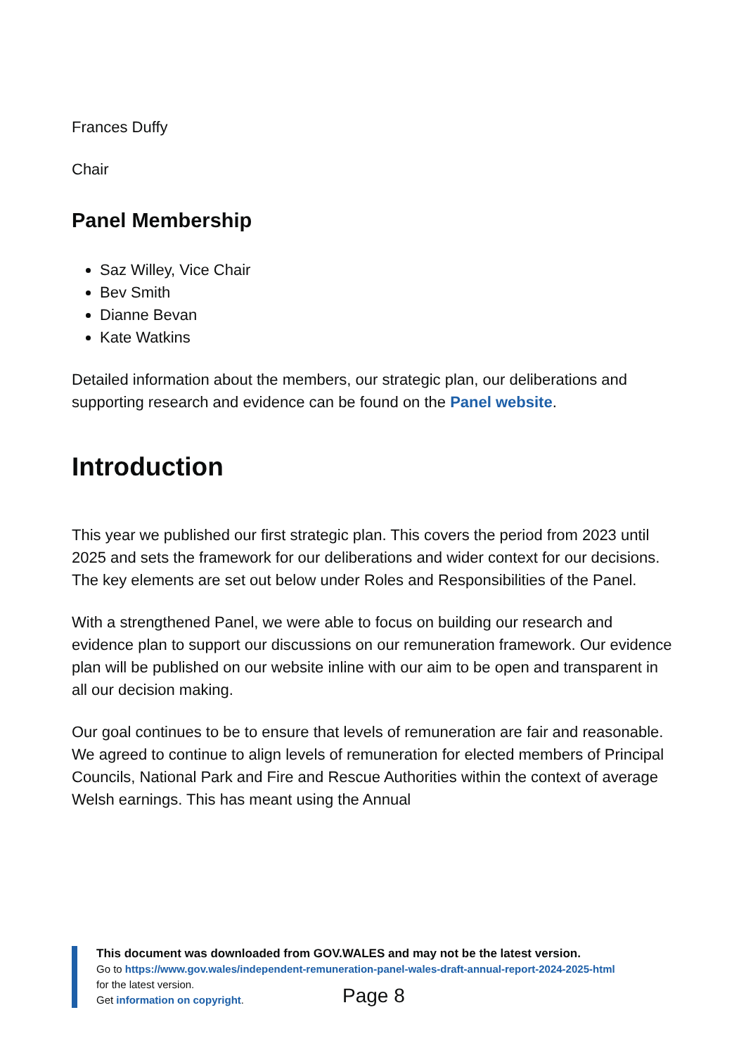Frances Duffy
Chair
Panel Membership
Saz Willey, Vice Chair
Bev Smith
Dianne Bevan
Kate Watkins
Detailed information about the members, our strategic plan, our deliberations and supporting research and evidence can be found on the Panel website.
Introduction
This year we published our first strategic plan. This covers the period from 2023 until 2025 and sets the framework for our deliberations and wider context for our decisions. The key elements are set out below under Roles and Responsibilities of the Panel.
With a strengthened Panel, we were able to focus on building our research and evidence plan to support our discussions on our remuneration framework. Our evidence plan will be published on our website inline with our aim to be open and transparent in all our decision making.
Our goal continues to be to ensure that levels of remuneration are fair and reasonable. We agreed to continue to align levels of remuneration for elected members of Principal Councils, National Park and Fire and Rescue Authorities within the context of average Welsh earnings. This has meant using the Annual
This document was downloaded from GOV.WALES and may not be the latest version.
Go to https://www.gov.wales/independent-remuneration-panel-wales-draft-annual-report-2024-2025-html
for the latest version.
Get information on copyright.
Page 8